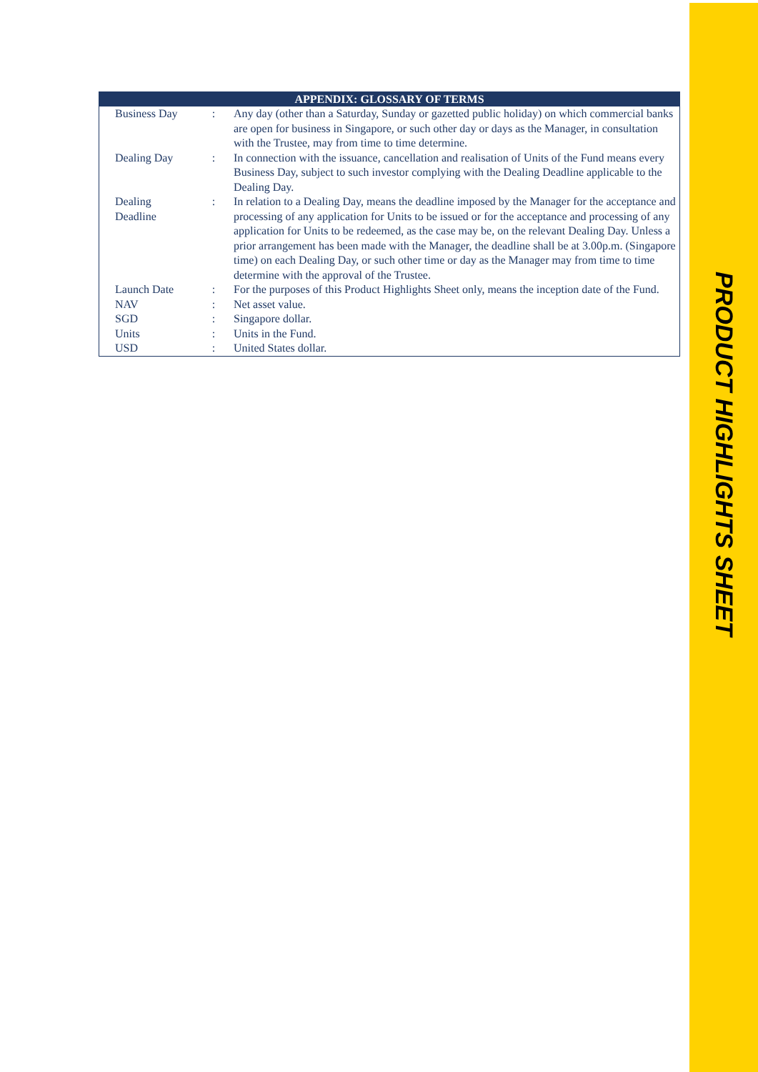| APPENDIX: GLOSSARY OF TERMS | | |
| --- | --- | --- |
| Business Day | : | Any day (other than a Saturday, Sunday or gazetted public holiday) on which commercial banks are open for business in Singapore, or such other day or days as the Manager, in consultation with the Trustee, may from time to time determine. |
| Dealing Day | : | In connection with the issuance, cancellation and realisation of Units of the Fund means every Business Day, subject to such investor complying with the Dealing Deadline applicable to the Dealing Day. |
| Dealing Deadline | : | In relation to a Dealing Day, means the deadline imposed by the Manager for the acceptance and processing of any application for Units to be issued or for the acceptance and processing of any application for Units to be redeemed, as the case may be, on the relevant Dealing Day. Unless a prior arrangement has been made with the Manager, the deadline shall be at 3.00p.m. (Singapore time) on each Dealing Day, or such other time or day as the Manager may from time to time determine with the approval of the Trustee. |
| Launch Date | : | For the purposes of this Product Highlights Sheet only, means the inception date of the Fund. |
| NAV | : | Net asset value. |
| SGD | : | Singapore dollar. |
| Units | : | Units in the Fund. |
| USD | : | United States dollar. |
PRODUCT HIGHLIGHTS SHEET